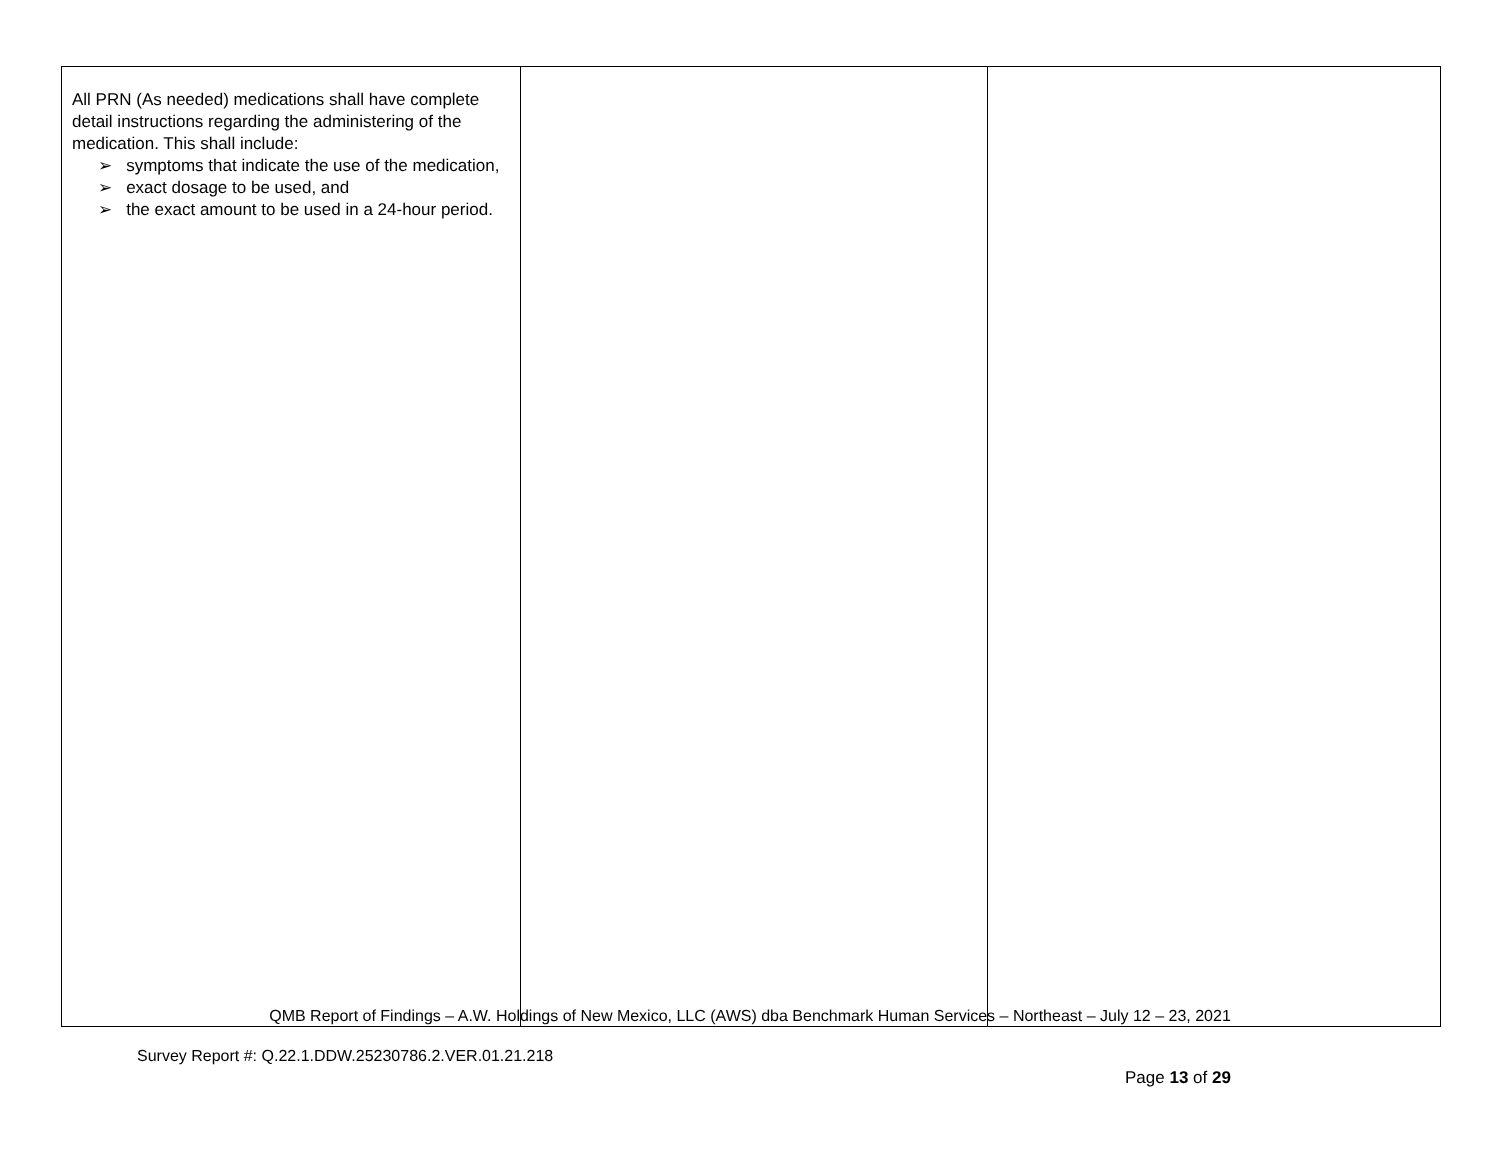| All PRN (As needed) medications shall have complete detail instructions regarding the administering of the medication. This shall include: ➢ symptoms that indicate the use of the medication, ➢ exact dosage to be used, and ➢ the exact amount to be used in a 24-hour period. | | |
QMB Report of Findings – A.W. Holdings of New Mexico, LLC (AWS) dba Benchmark Human Services – Northeast – July 12 – 23, 2021
Survey Report #: Q.22.1.DDW.25230786.2.VER.01.21.218
Page 13 of 29